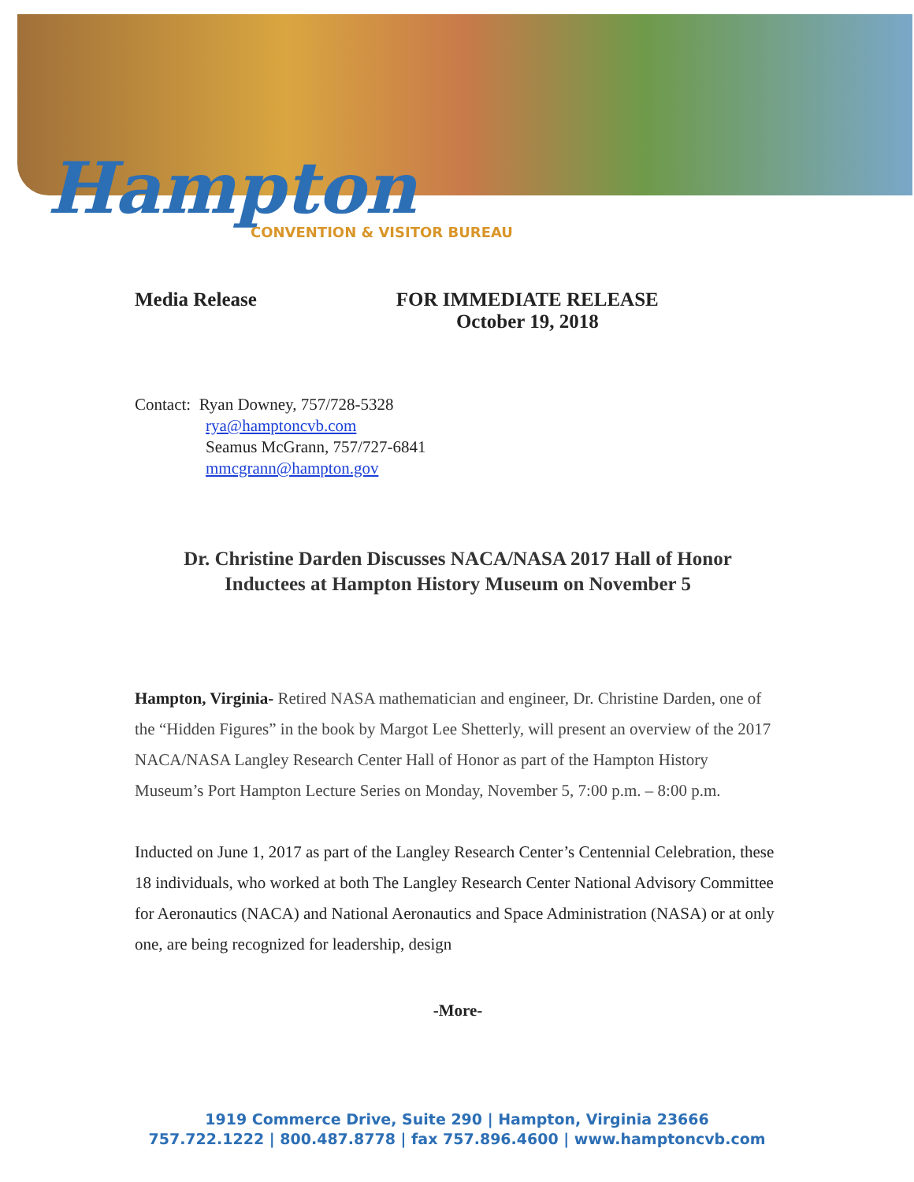Hampton
CONVENTION & VISITOR BUREAU
Media Release FOR IMMEDIATE RELEASE
October 19, 2018
Contact: Ryan Downey, 757/728-5328
rya@hamptoncvb.com
Seamus McGrann, 757/727-6841
mmcgrann@hampton.gov
Dr. Christine Darden Discusses NACA/NASA 2017 Hall of Honor
Inductees at Hampton History Museum on November 5
Hampton, Virginia- Retired NASA mathematician and engineer, Dr. Christine Darden, one of the “Hidden Figures” in the book by Margot Lee Shetterly, will present an overview of the 2017 NACA/NASA Langley Research Center Hall of Honor as part of the Hampton History Museum’s Port Hampton Lecture Series on Monday, November 5, 7:00 p.m. – 8:00 p.m.
Inducted on June 1, 2017 as part of the Langley Research Center’s Centennial Celebration, these 18 individuals, who worked at both The Langley Research Center National Advisory Committee for Aeronautics (NACA) and National Aeronautics and Space Administration (NASA) or at only one, are being recognized for leadership, design
-More-
1919 Commerce Drive, Suite 290 | Hampton, Virginia 23666
757.722.1222 | 800.487.8778 | fax 757.896.4600 | www.hamptoncvb.com